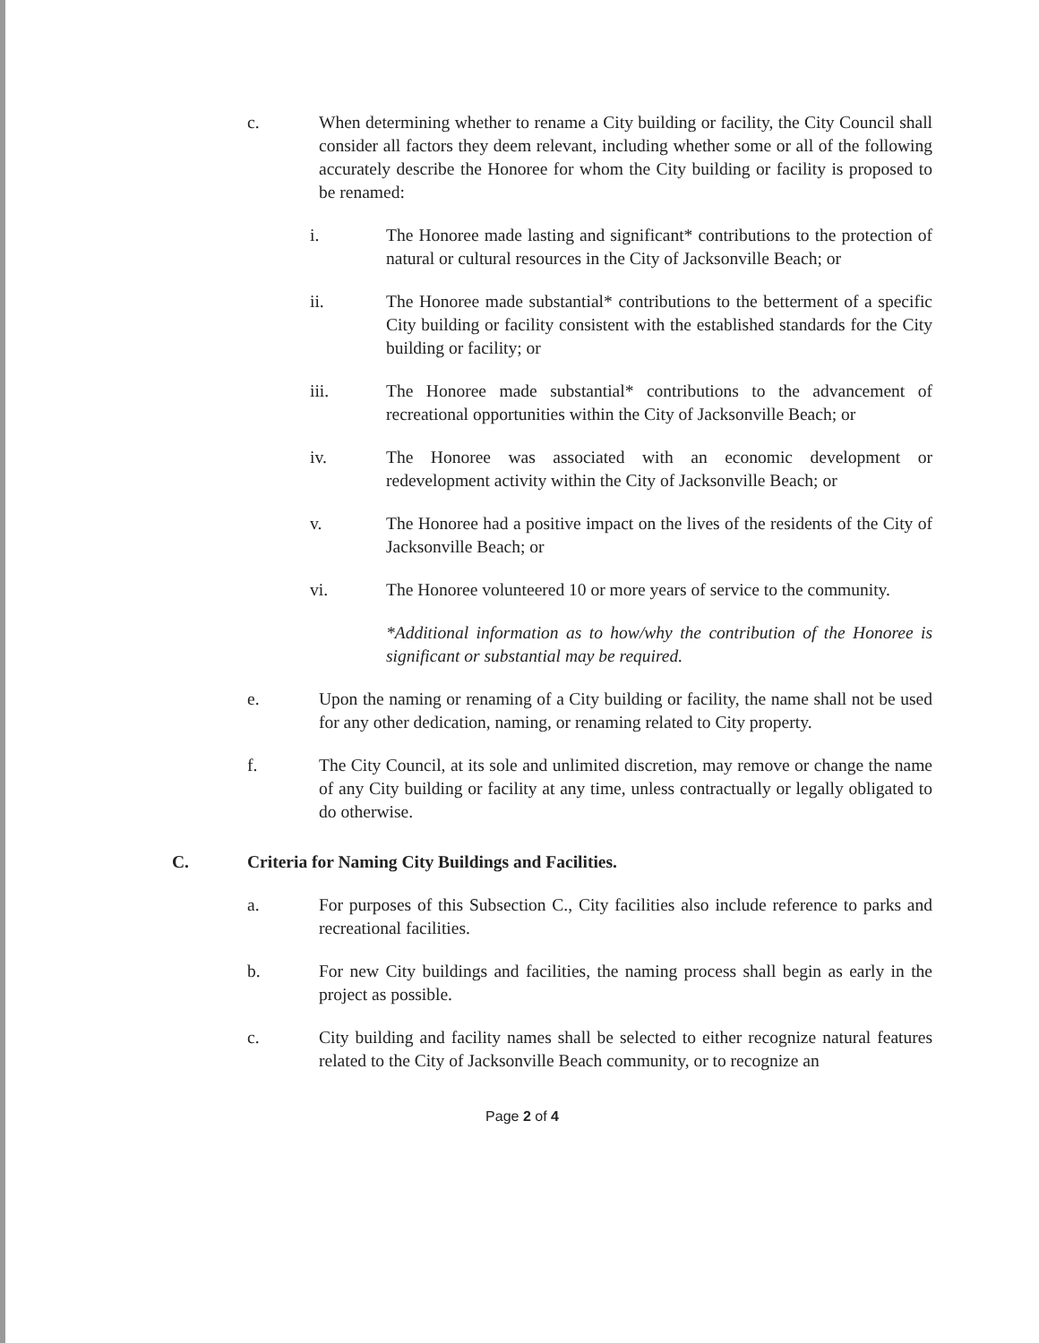c. When determining whether to rename a City building or facility, the City Council shall consider all factors they deem relevant, including whether some or all of the following accurately describe the Honoree for whom the City building or facility is proposed to be renamed:
i. The Honoree made lasting and significant* contributions to the protection of natural or cultural resources in the City of Jacksonville Beach; or
ii. The Honoree made substantial* contributions to the betterment of a specific City building or facility consistent with the established standards for the City building or facility; or
iii. The Honoree made substantial* contributions to the advancement of recreational opportunities within the City of Jacksonville Beach; or
iv. The Honoree was associated with an economic development or redevelopment activity within the City of Jacksonville Beach; or
v. The Honoree had a positive impact on the lives of the residents of the City of Jacksonville Beach; or
vi. The Honoree volunteered 10 or more years of service to the community.
*Additional information as to how/why the contribution of the Honoree is significant or substantial may be required.
e. Upon the naming or renaming of a City building or facility, the name shall not be used for any other dedication, naming, or renaming related to City property.
f. The City Council, at its sole and unlimited discretion, may remove or change the name of any City building or facility at any time, unless contractually or legally obligated to do otherwise.
C. Criteria for Naming City Buildings and Facilities.
a. For purposes of this Subsection C., City facilities also include reference to parks and recreational facilities.
b. For new City buildings and facilities, the naming process shall begin as early in the project as possible.
c. City building and facility names shall be selected to either recognize natural features related to the City of Jacksonville Beach community, or to recognize an
Page 2 of 4